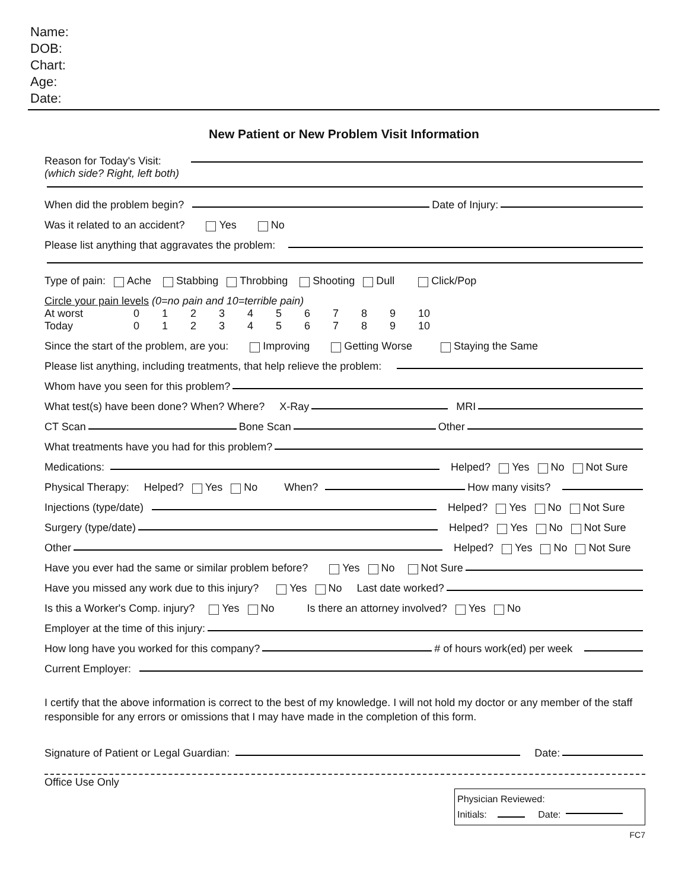Name:
DOB:
Chart:
Age:
Date:
New Patient or New Problem Visit Information
Reason for Today's Visit:
(which side? Right, left both)
When did the problem begin? Date of Injury:
Was it related to an accident? Yes No
Please list anything that aggravates the problem:
Type of pain: Ache Stabbing Throbbing Shooting Dull Click/Pop
Circle your pain levels (0=no pain and 10=terrible pain)
| At worst | 0 | 1 | 2 | 3 | 4 | 5 | 6 | 7 | 8 | 9 | 10 |
| Today | 0 | 1 | 2 | 3 | 4 | 5 | 6 | 7 | 8 | 9 | 10 |
Since the start of the problem, are you: Improving Getting Worse Staying the Same
Please list anything, including treatments, that help relieve the problem:
Whom have you seen for this problem?
What test(s) have been done? When? Where? X-Ray MRI
CT Scan Bone Scan Other
What treatments have you had for this problem?
Medications: Helped? Yes No Not Sure
Physical Therapy: Helped? Yes No When? How many visits?
Injections (type/date) Helped? Yes No Not Sure
Surgery (type/date) Helped? Yes No Not Sure
Other Helped? Yes No Not Sure
Have you ever had the same or similar problem before? Yes No Not Sure
Have you missed any work due to this injury? Yes No Last date worked?
Is this a Worker's Comp. injury? Yes No Is there an attorney involved? Yes No
Employer at the time of this injury:
How long have you worked for this company? # of hours work(ed) per week
Current Employer:
I certify that the above information is correct to the best of my knowledge. I will not hold my doctor or any member of the staff responsible for any errors or omissions that I may have made in the completion of this form.
Signature of Patient or Legal Guardian: Date:
Office Use Only
Physician Reviewed:
Initials: Date:
FC7